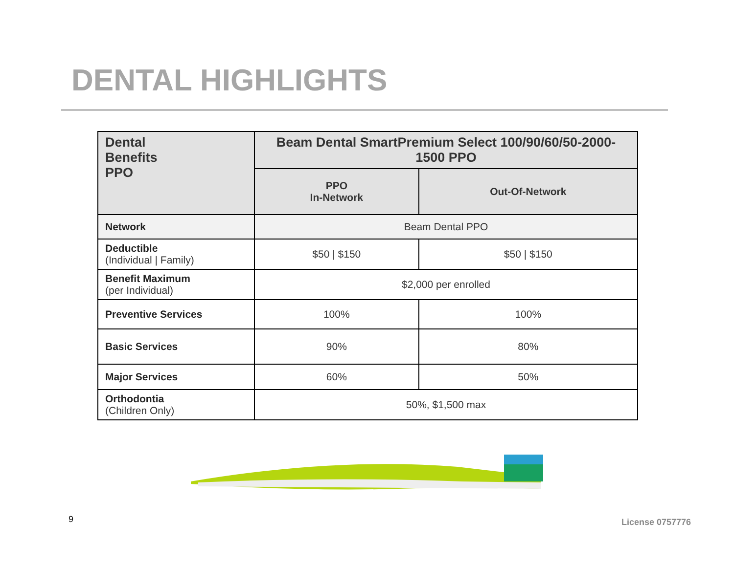DENTAL HIGHLIGHTS
| Dental Benefits PPO | Beam Dental SmartPremium Select 100/90/60/50-2000-1500 PPO | |
| --- | --- | --- |
| | PPO In-Network | Out-Of-Network |
| Network | Beam Dental PPO | |
| Deductible (Individual / Family) | $50 / $150 | $50 / $150 |
| Benefit Maximum (per Individual) | $2,000 per enrolled | |
| Preventive Services | 100% | 100% |
| Basic Services | 90% | 80% |
| Major Services | 60% | 50% |
| Orthodontia (Children Only) | 50%, $1,500 max | |
9 License 0757776